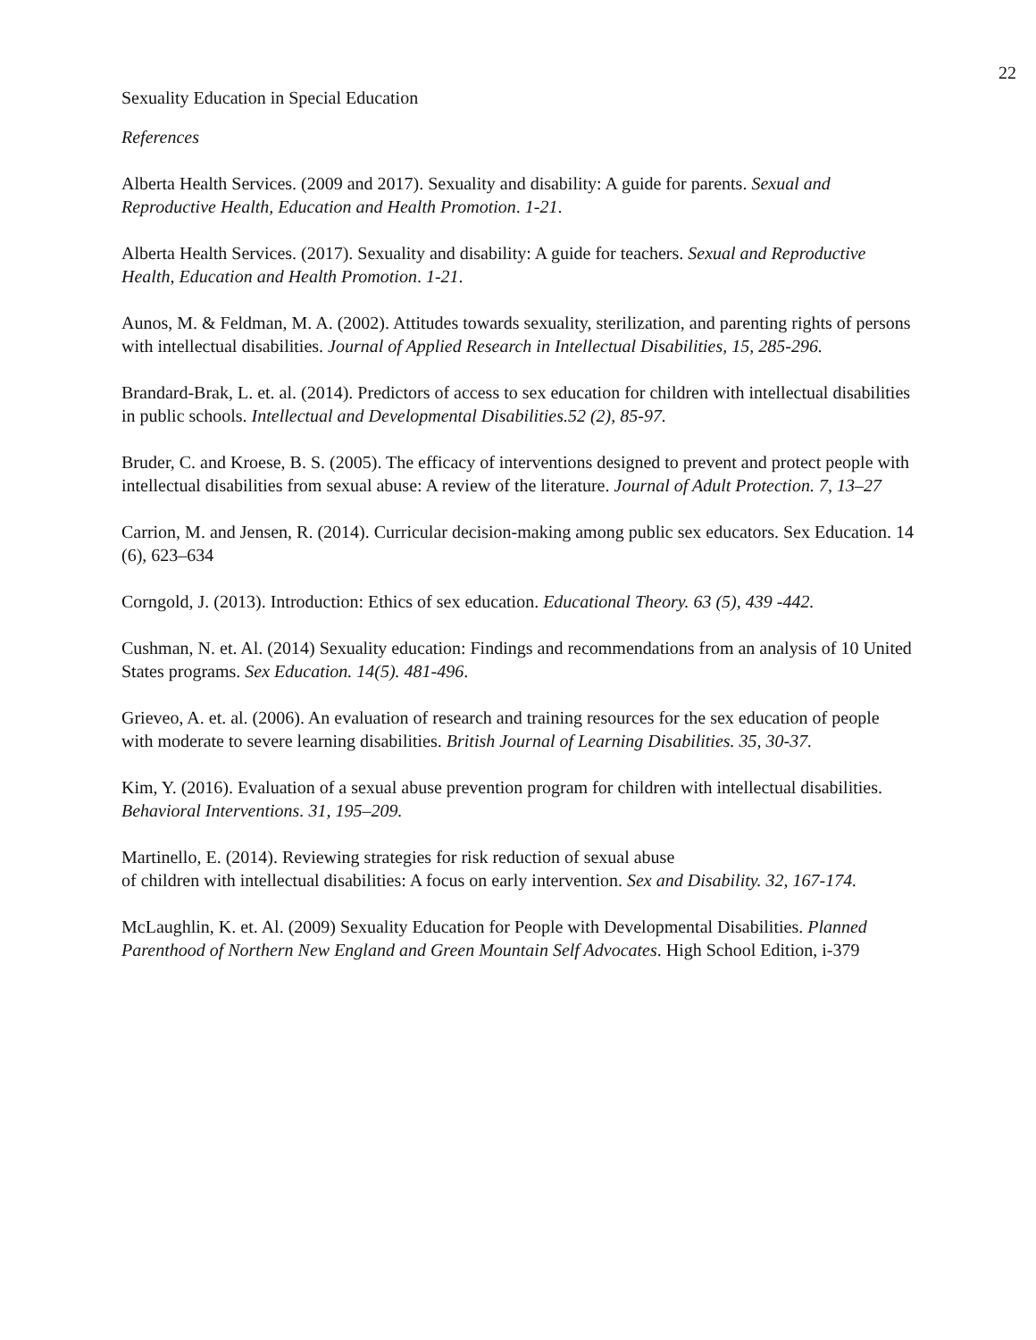22
Sexuality Education in Special Education
References
Alberta Health Services. (2009 and 2017). Sexuality and disability: A guide for parents. Sexual and Reproductive Health, Education and Health Promotion. 1-21.
Alberta Health Services. (2017). Sexuality and disability: A guide for teachers. Sexual and Reproductive Health, Education and Health Promotion. 1-21.
Aunos, M. & Feldman, M. A. (2002). Attitudes towards sexuality, sterilization, and parenting rights of persons with intellectual disabilities. Journal of Applied Research in Intellectual Disabilities, 15, 285-296.
Brandard-Brak, L. et. al. (2014). Predictors of access to sex education for children with intellectual disabilities in public schools. Intellectual and Developmental Disabilities.52 (2), 85-97.
Bruder, C. and Kroese, B. S. (2005). The efficacy of interventions designed to prevent and protect people with intellectual disabilities from sexual abuse: A review of the literature. Journal of Adult Protection. 7, 13–27
Carrion, M. and Jensen, R. (2014). Curricular decision-making among public sex educators. Sex Education. 14 (6), 623–634
Corngold, J. (2013). Introduction: Ethics of sex education. Educational Theory. 63 (5), 439 -442.
Cushman, N. et. Al. (2014) Sexuality education: Findings and recommendations from an analysis of 10 United States programs. Sex Education. 14(5). 481-496.
Grieveo, A. et. al. (2006). An evaluation of research and training resources for the sex education of people with moderate to severe learning disabilities. British Journal of Learning Disabilities. 35, 30-37.
Kim, Y. (2016). Evaluation of a sexual abuse prevention program for children with intellectual disabilities. Behavioral Interventions. 31, 195–209.
Martinello, E. (2014). Reviewing strategies for risk reduction of sexual abuse
of children with intellectual disabilities: A focus on early intervention. Sex and Disability. 32, 167-174.
McLaughlin, K. et. Al. (2009) Sexuality Education for People with Developmental Disabilities. Planned Parenthood of Northern New England and Green Mountain Self Advocates. High School Edition, i-379